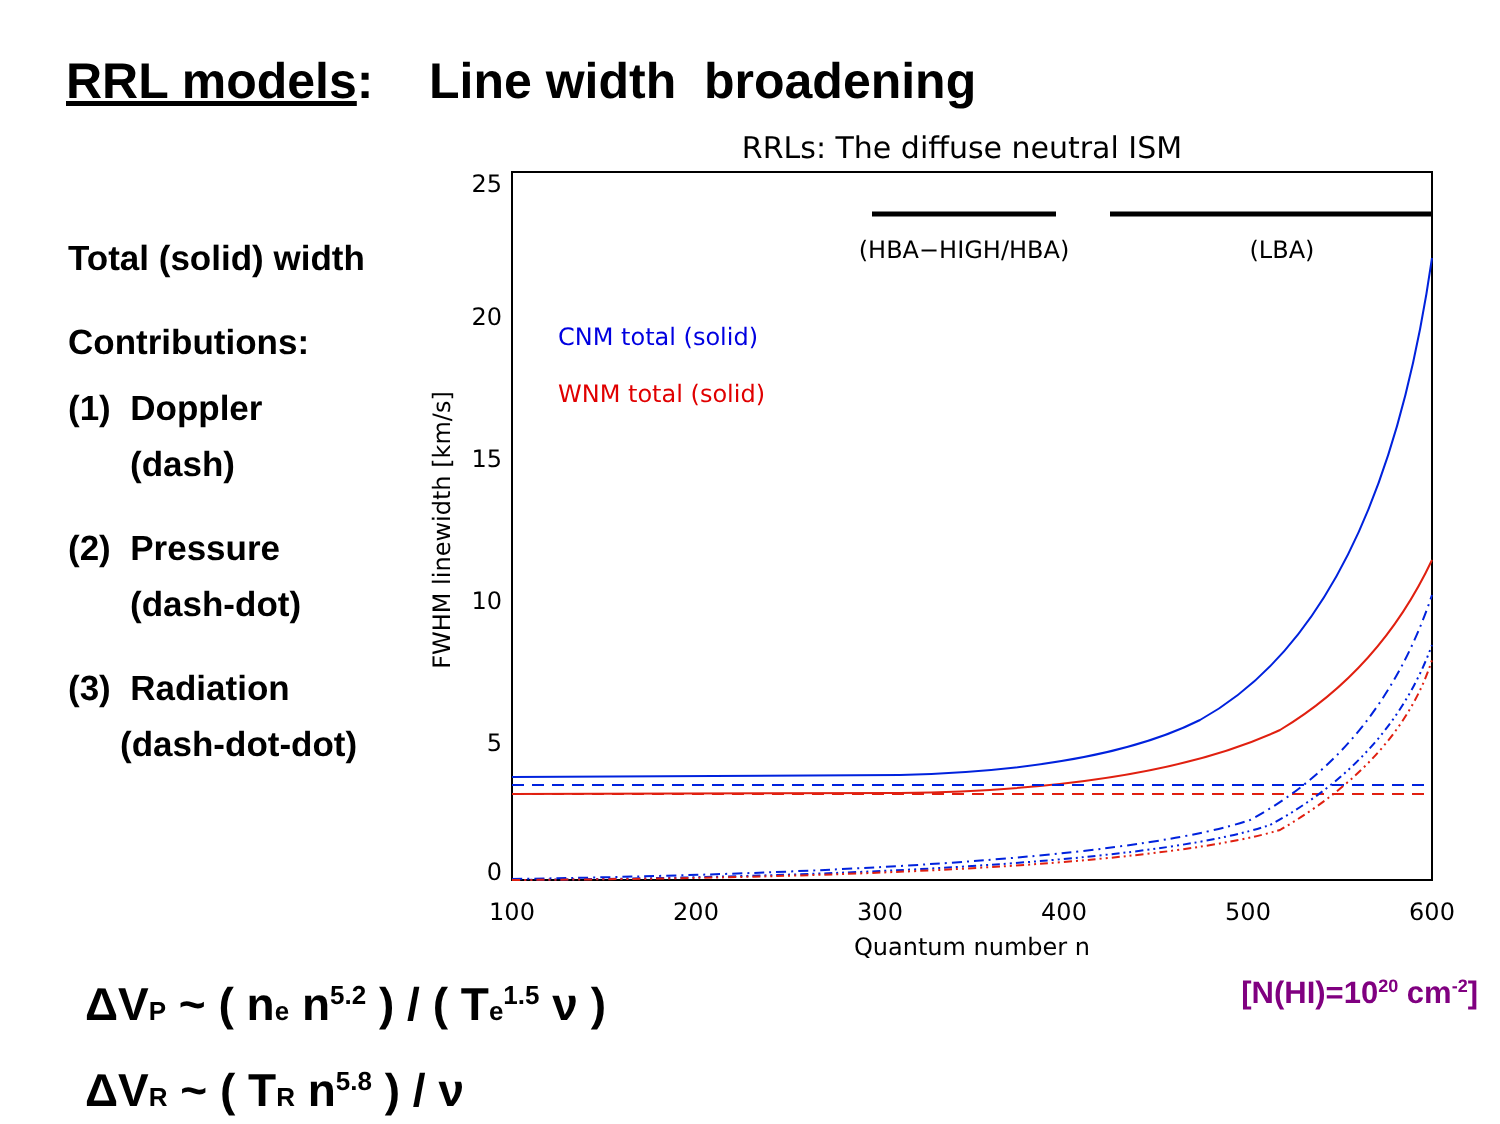RRL models: Line width broadening
Total (solid) width
Contributions:
(1) Doppler
(dash)
(2) Pressure
(dash-dot)
(3) Radiation
(dash-dot-dot)
RRLs: The diffuse neutral ISM
25
20
15
10
5
0
100
200
300
400
500
600
Quantum number n
FWHM linewidth [km/s]
(HBA−HIGH/HBA)
(LBA)
CNM total (solid)
WNM total (solid)
ΔV<sub>P</sub> ~ ( n<sub>e</sub> n<sup>5.2</sup> ) / ( T<sub>e</sub><sup>1.5</sup> ν )
ΔV<sub>R</sub> ~ ( T<sub>R</sub> n<sup>5.8</sup> ) / ν
[N(HI)=10<sup>20</sup> cm<sup>-2</sup>]